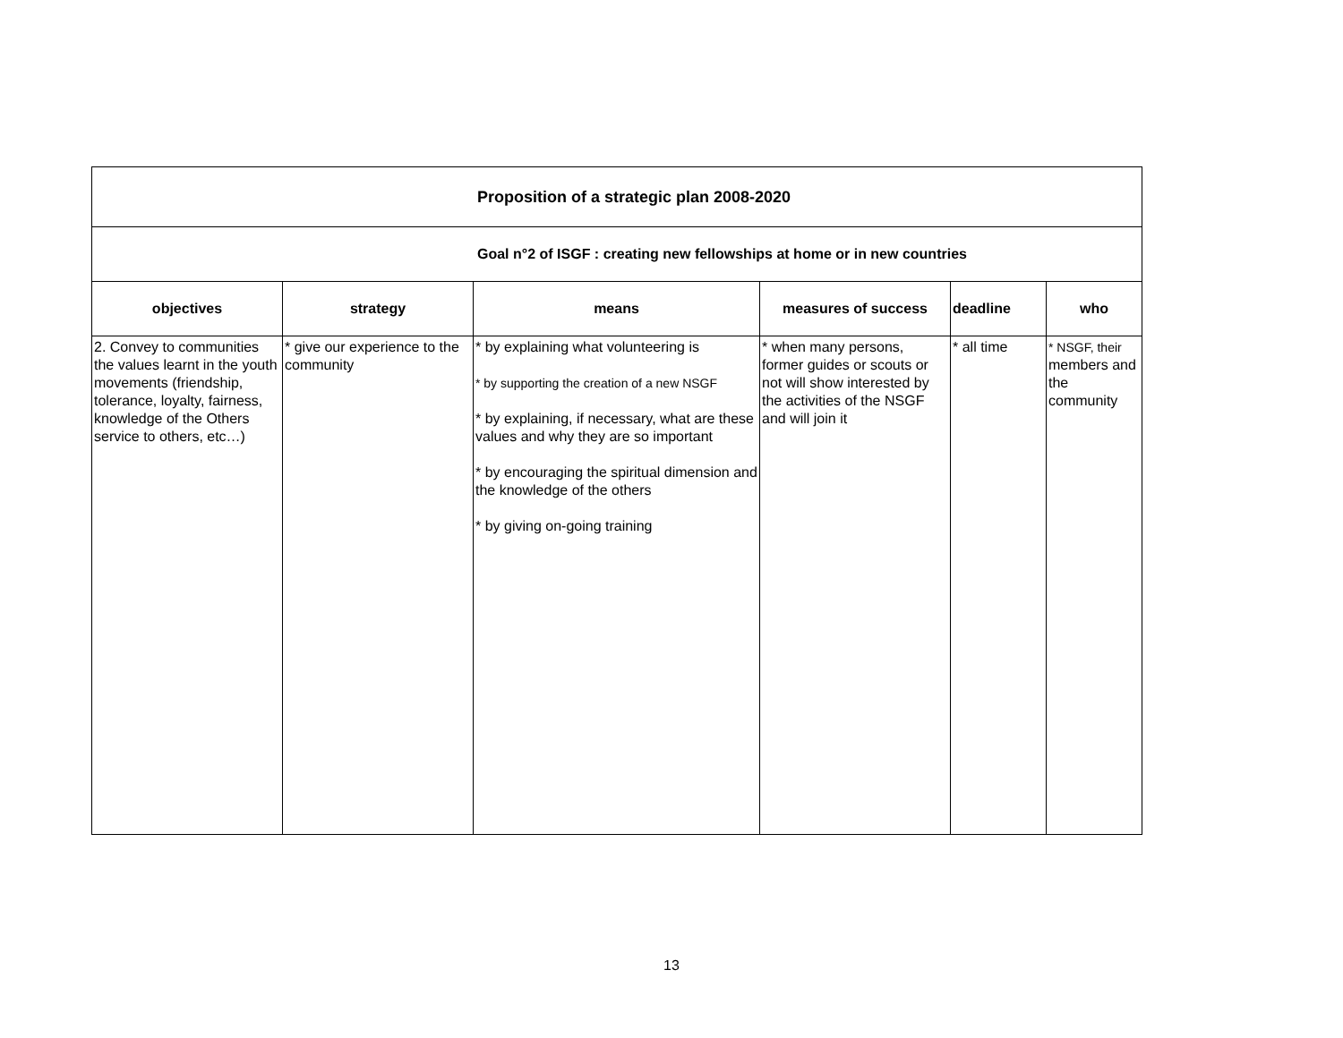| Proposition of a strategic plan 2008-2020 | | | | | |
| Goal n°2 of ISGF : creating new fellowships at home or in new countries | | | | | |
| objectives | strategy | means | measures of success | deadline | who |
| 2. Convey to communities the values learnt in the youth movements (friendship, tolerance, loyalty, fairness, knowledge of the Others service to others, etc…) | * give our experience to the community | * by explaining what volunteering is * by supporting the creation of a new NSGF * by explaining, if necessary, what are these values and why they are so important * by encouraging the spiritual dimension and the knowledge of the others * by giving on-going training | * when many persons, former guides or scouts or not will show interested by the activities of the NSGF and will join it | * all time | * NSGF, their members and the community |
13